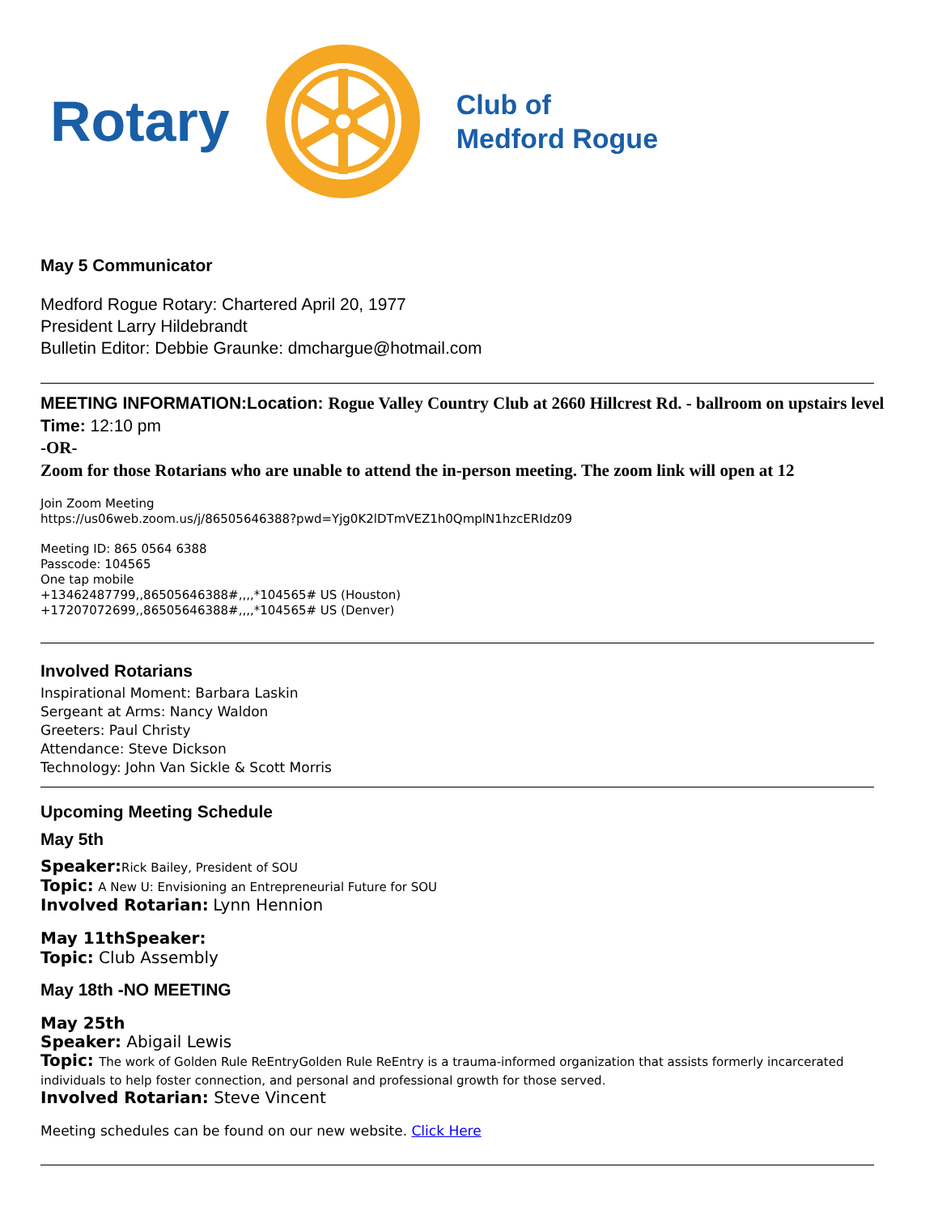Rotary
Club of
Medford Rogue
May 5 Communicator
Medford Rogue Rotary: Chartered April 20, 1977
President Larry Hildebrandt
Bulletin Editor: Debbie Graunke: dmchargue@hotmail.com
MEETING INFORMATION:Location: Rogue Valley Country Club at 2660 Hillcrest Rd. - ballroom on upstairs level
Time: 12:10 pm
-OR-
Zoom for those Rotarians who are unable to attend the in-person meeting. The zoom link will open at 12
Join Zoom Meeting
https://us06web.zoom.us/j/86505646388?pwd=Yjg0K2lDTmVEZ1h0QmplN1hzcERIdz09
Meeting ID: 865 0564 6388
Passcode: 104565
One tap mobile
+13462487799,,86505646388#,,,,*104565# US (Houston)
+17207072699,,86505646388#,,,,*104565# US (Denver)
Involved Rotarians
Inspirational Moment: Barbara Laskin
Sergeant at Arms: Nancy Waldon
Greeters: Paul Christy
Attendance: Steve Dickson
Technology: John Van Sickle & Scott Morris
Upcoming Meeting Schedule
May 5th
Speaker: Rick Bailey, President of SOU
Topic: A New U: Envisioning an Entrepreneurial Future for SOU
Involved Rotarian: Lynn Hennion
May 11thSpeaker:
Topic: Club Assembly
May 18th -NO MEETING
May 25th
Speaker: Abigail Lewis
Topic: The work of Golden Rule ReEntryGolden Rule ReEntry is a trauma-informed organization that assists formerly incarcerated individuals to help foster connection, and personal and professional growth for those served.
Involved Rotarian: Steve Vincent
Meeting schedules can be found on our new website. Click Here